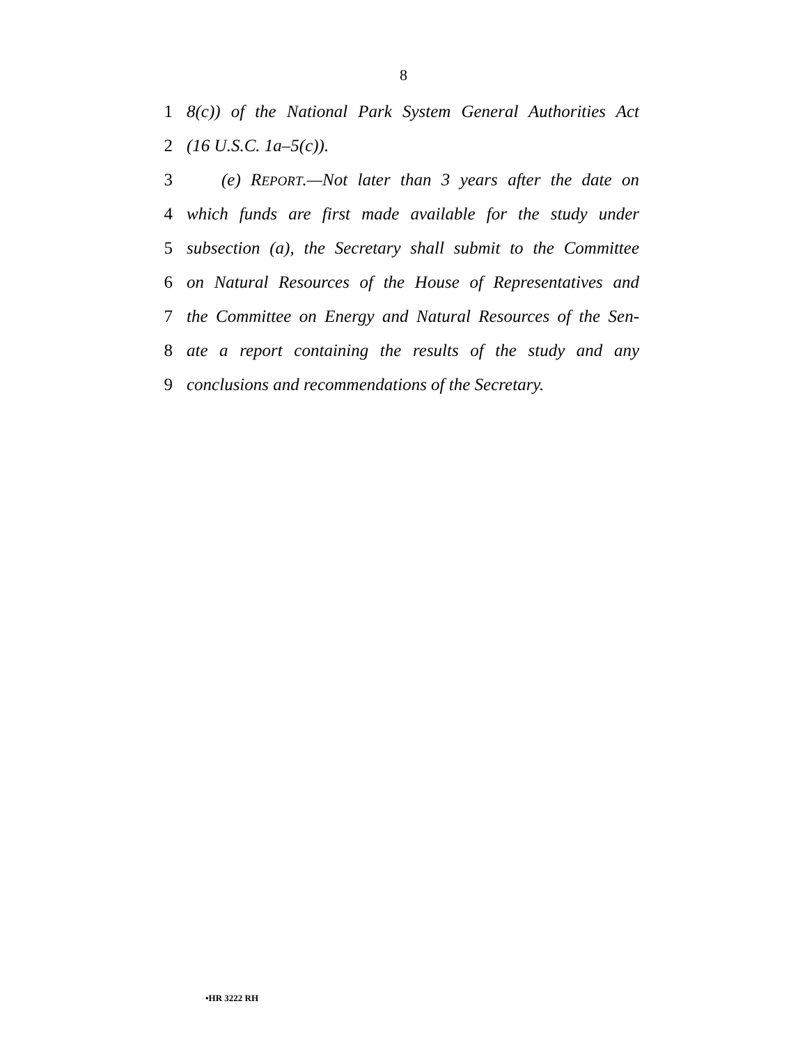8
1 8(c)) of the National Park System General Authorities Act
2 (16 U.S.C. 1a–5(c)).
3 (e) REPORT.—Not later than 3 years after the date on
4 which funds are first made available for the study under
5 subsection (a), the Secretary shall submit to the Committee
6 on Natural Resources of the House of Representatives and
7 the Committee on Energy and Natural Resources of the Sen-
8 ate a report containing the results of the study and any
9 conclusions and recommendations of the Secretary.
•HR 3222 RH